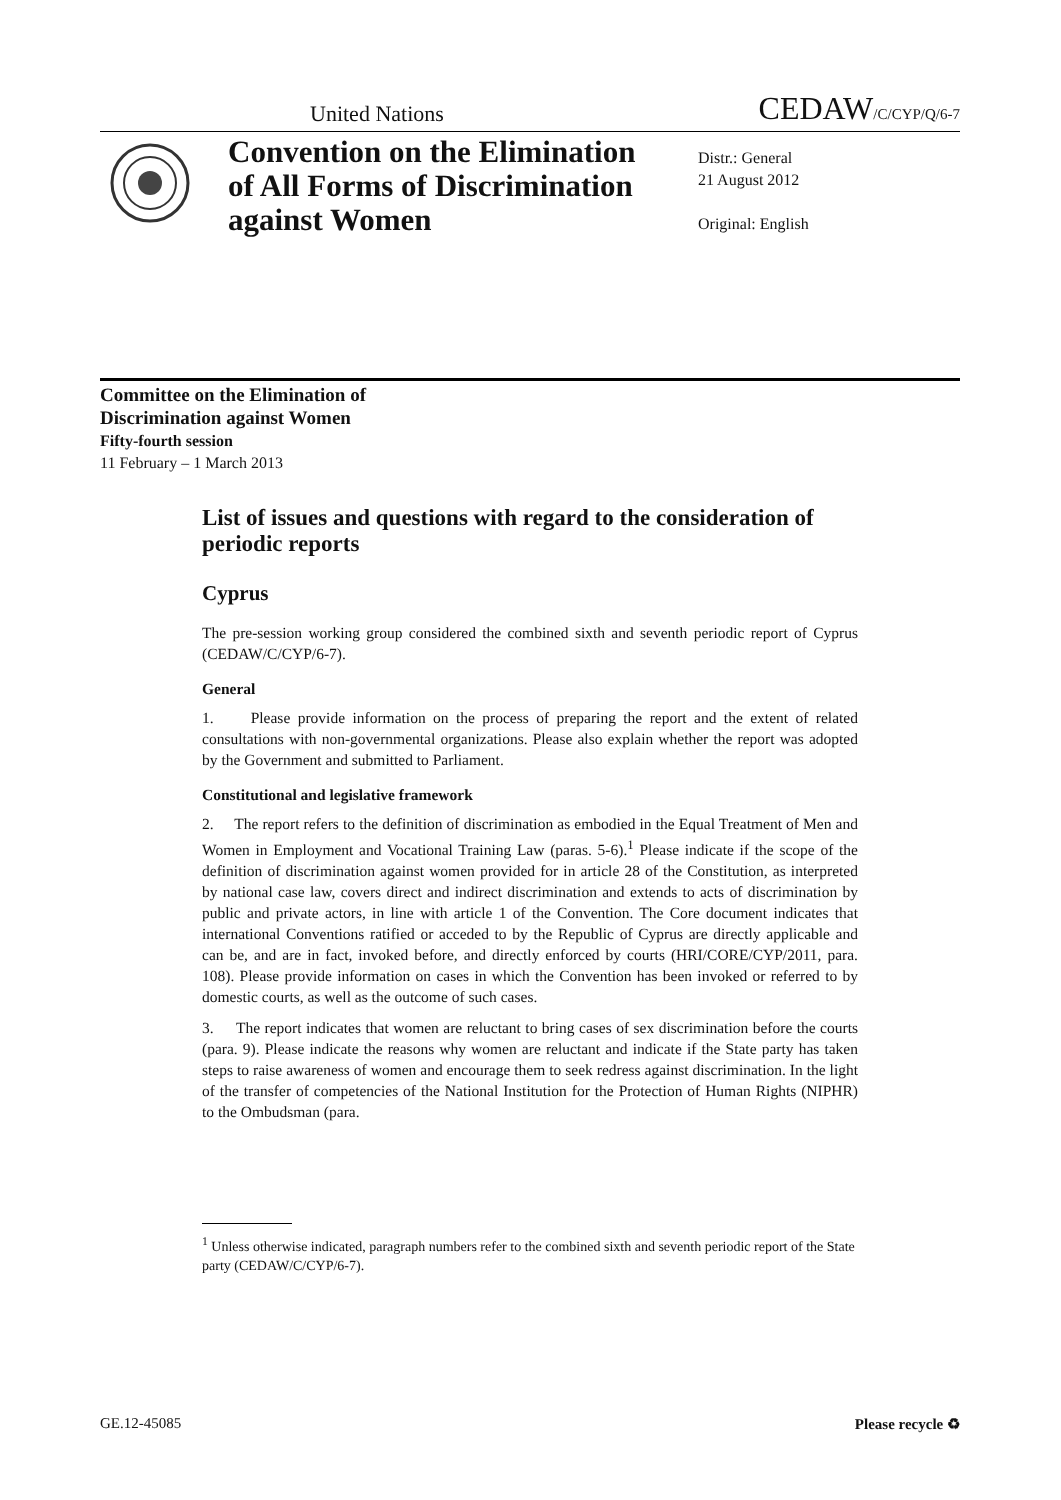United Nations CEDAW/C/CYP/Q/6-7
Convention on the Elimination of All Forms of Discrimination against Women
Distr.: General
21 August 2012
Original: English
Committee on the Elimination of
Discrimination against Women
Fifty-fourth session
11 February – 1 March 2013
List of issues and questions with regard to the consideration of periodic reports
Cyprus
The pre-session working group considered the combined sixth and seventh periodic report of Cyprus (CEDAW/C/CYP/6-7).
General
1. Please provide information on the process of preparing the report and the extent of related consultations with non-governmental organizations. Please also explain whether the report was adopted by the Government and submitted to Parliament.
Constitutional and legislative framework
2. The report refers to the definition of discrimination as embodied in the Equal Treatment of Men and Women in Employment and Vocational Training Law (paras. 5-6).<sup>1</sup> Please indicate if the scope of the definition of discrimination against women provided for in article 28 of the Constitution, as interpreted by national case law, covers direct and indirect discrimination and extends to acts of discrimination by public and private actors, in line with article 1 of the Convention. The Core document indicates that international Conventions ratified or acceded to by the Republic of Cyprus are directly applicable and can be, and are in fact, invoked before, and directly enforced by courts (HRI/CORE/CYP/2011, para. 108). Please provide information on cases in which the Convention has been invoked or referred to by domestic courts, as well as the outcome of such cases.
3. The report indicates that women are reluctant to bring cases of sex discrimination before the courts (para. 9). Please indicate the reasons why women are reluctant and indicate if the State party has taken steps to raise awareness of women and encourage them to seek redress against discrimination. In the light of the transfer of competencies of the National Institution for the Protection of Human Rights (NIPHR) to the Ombudsman (para.
<sup>1</sup> Unless otherwise indicated, paragraph numbers refer to the combined sixth and seventh periodic report of the State party (CEDAW/C/CYP/6-7).
GE.12-45085 Please recycle ♻